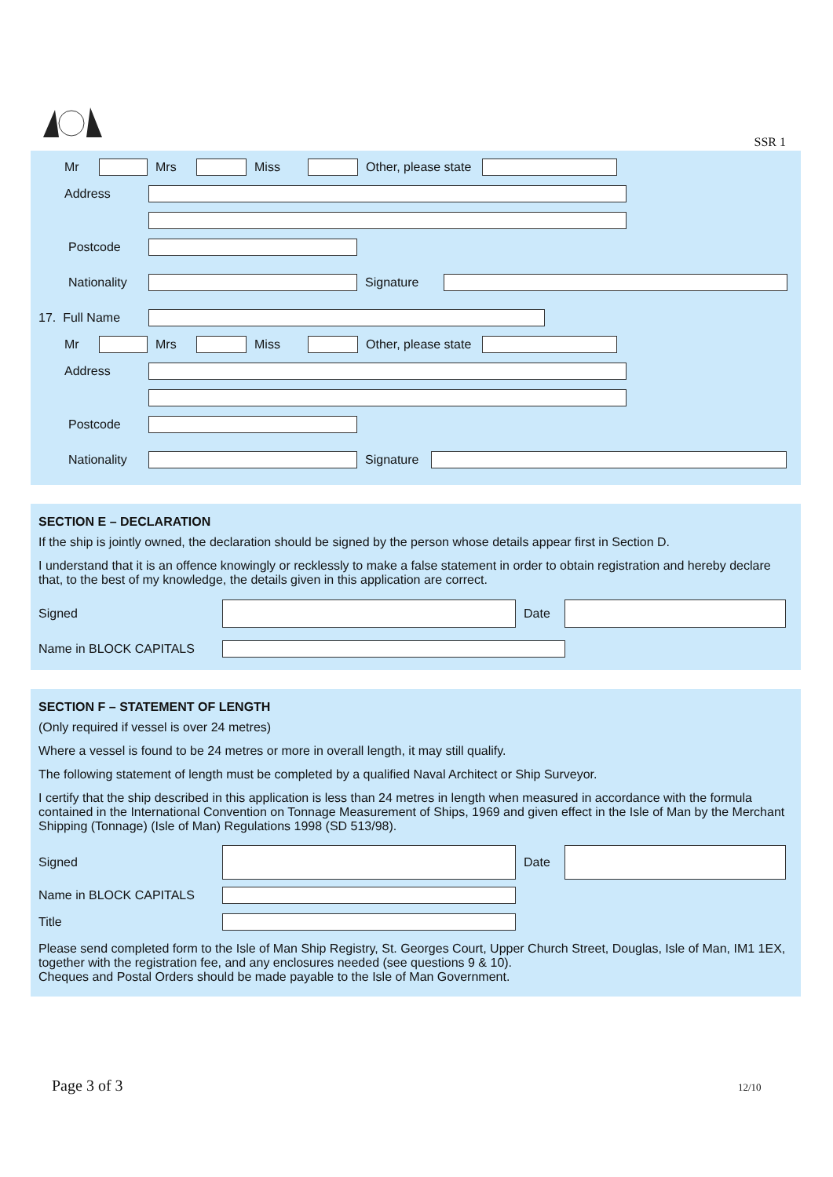SSR 1
Mr Mrs Miss Other, please state
Address
Postcode
Nationality Signature
17. Full Name
Mr Mrs Miss Other, please state
Address
Postcode
Nationality Signature
SECTION E – DECLARATION
If the ship is jointly owned, the declaration should be signed by the person whose details appear first in Section D.
I understand that it is an offence knowingly or recklessly to make a false statement in order to obtain registration and hereby declare that, to the best of my knowledge, the details given in this application are correct.
Signed Date
Name in BLOCK CAPITALS
SECTION F – STATEMENT OF LENGTH
(Only required if vessel is over 24 metres)
Where a vessel is found to be 24 metres or more in overall length, it may still qualify.
The following statement of length must be completed by a qualified Naval Architect or Ship Surveyor.
I certify that the ship described in this application is less than 24 metres in length when measured in accordance with the formula contained in the International Convention on Tonnage Measurement of Ships, 1969 and given effect in the Isle of Man by the Merchant Shipping (Tonnage) (Isle of Man) Regulations 1998 (SD 513/98).
Signed Date
Name in BLOCK CAPITALS
Title
Please send completed form to the Isle of Man Ship Registry, St. Georges Court, Upper Church Street, Douglas, Isle of Man, IM1 1EX, together with the registration fee, and any enclosures needed (see questions 9 & 10).
Cheques and Postal Orders should be made payable to the Isle of Man Government.
Page 3 of 3 12/10